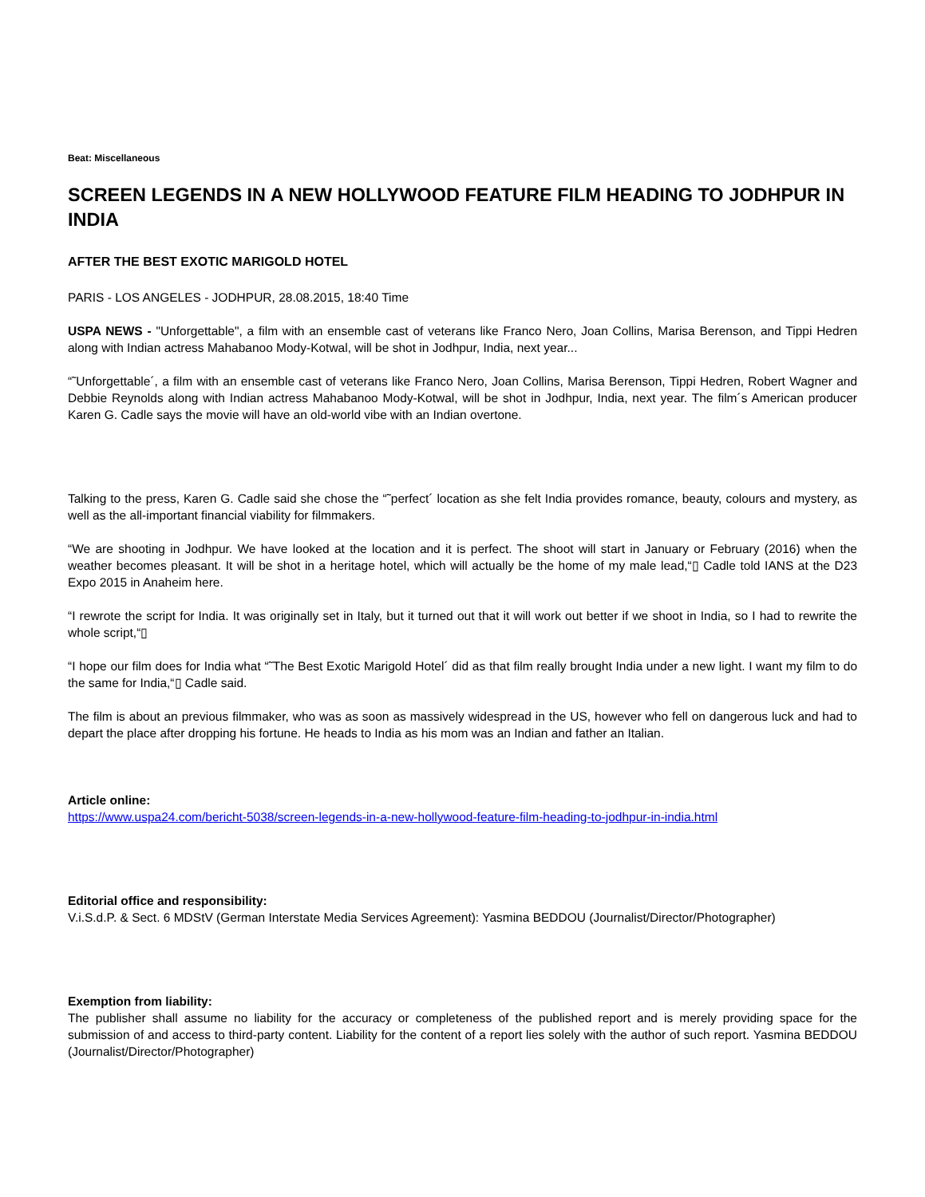Beat: Miscellaneous
SCREEN LEGENDS IN A NEW HOLLYWOOD FEATURE FILM HEADING TO JODHPUR IN INDIA
AFTER THE BEST EXOTIC MARIGOLD HOTEL
PARIS - LOS ANGELES - JODHPUR, 28.08.2015, 18:40 Time
USPA NEWS - "Unforgettable", a film with an ensemble cast of veterans like Franco Nero, Joan Collins, Marisa Berenson, and Tippi Hedren along with Indian actress Mahabanoo Mody-Kotwal, will be shot in Jodhpur, India, next year...
“˜Unforgettable´, a film with an ensemble cast of veterans like Franco Nero, Joan Collins, Marisa Berenson, Tippi Hedren, Robert Wagner and Debbie Reynolds along with Indian actress Mahabanoo Mody-Kotwal, will be shot in Jodhpur, India, next year. The film´s American producer Karen G. Cadle says the movie will have an old-world vibe with an Indian overtone.
Talking to the press, Karen G. Cadle said she chose the “˜perfect´ location as she felt India provides romance, beauty, colours and mystery, as well as the all-important financial viability for filmmakers.
“We are shooting in Jodhpur. We have looked at the location and it is perfect. The shoot will start in January or February (2016) when the weather becomes pleasant. It will be shot in a heritage hotel, which will actually be the home of my male lead,“▯ Cadle told IANS at the D23 Expo 2015 in Anaheim here.
“I rewrote the script for India. It was originally set in Italy, but it turned out that it will work out better if we shoot in India, so I had to rewrite the whole script,“▯
“I hope our film does for India what “˜The Best Exotic Marigold Hotel´ did as that film really brought India under a new light. I want my film to do the same for India,“▯ Cadle said.
The film is about an previous filmmaker, who was as soon as massively widespread in the US, however who fell on dangerous luck and had to depart the place after dropping his fortune. He heads to India as his mom was an Indian and father an Italian.
Article online:
https://www.uspa24.com/bericht-5038/screen-legends-in-a-new-hollywood-feature-film-heading-to-jodhpur-in-india.html
Editorial office and responsibility:
V.i.S.d.P. & Sect. 6 MDStV (German Interstate Media Services Agreement): Yasmina BEDDOU (Journalist/Director/Photographer)
Exemption from liability:
The publisher shall assume no liability for the accuracy or completeness of the published report and is merely providing space for the submission of and access to third-party content. Liability for the content of a report lies solely with the author of such report. Yasmina BEDDOU (Journalist/Director/Photographer)